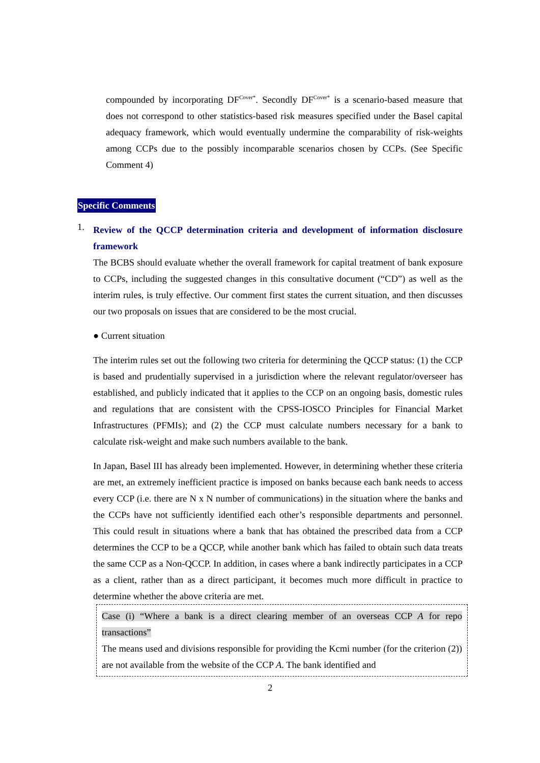compounded by incorporating DF<sup>Cover*</sup>. Secondly DF<sup>Cover*</sup> is a scenario-based measure that does not correspond to other statistics-based risk measures specified under the Basel capital adequacy framework, which would eventually undermine the comparability of risk-weights among CCPs due to the possibly incomparable scenarios chosen by CCPs. (See Specific Comment 4)
Specific Comments
1.
Review of the QCCP determination criteria and development of information disclosure framework
The BCBS should evaluate whether the overall framework for capital treatment of bank exposure to CCPs, including the suggested changes in this consultative document (“CD”) as well as the interim rules, is truly effective. Our comment first states the current situation, and then discusses our two proposals on issues that are considered to be the most crucial.
● Current situation
The interim rules set out the following two criteria for determining the QCCP status: (1) the CCP is based and prudentially supervised in a jurisdiction where the relevant regulator/overseer has established, and publicly indicated that it applies to the CCP on an ongoing basis, domestic rules and regulations that are consistent with the CPSS-IOSCO Principles for Financial Market Infrastructures (PFMIs); and (2) the CCP must calculate numbers necessary for a bank to calculate risk-weight and make such numbers available to the bank.
In Japan, Basel III has already been implemented. However, in determining whether these criteria are met, an extremely inefficient practice is imposed on banks because each bank needs to access every CCP (i.e. there are N x N number of communications) in the situation where the banks and the CCPs have not sufficiently identified each other’s responsible departments and personnel. This could result in situations where a bank that has obtained the prescribed data from a CCP determines the CCP to be a QCCP, while another bank which has failed to obtain such data treats the same CCP as a Non-QCCP. In addition, in cases where a bank indirectly participates in a CCP as a client, rather than as a direct participant, it becomes much more difficult in practice to determine whether the above criteria are met.
Case (i) “Where a bank is a direct clearing member of an overseas CCP A for repo transactions”
The means used and divisions responsible for providing the Kcmi number (for the criterion (2)) are not available from the website of the CCP A. The bank identified and
2